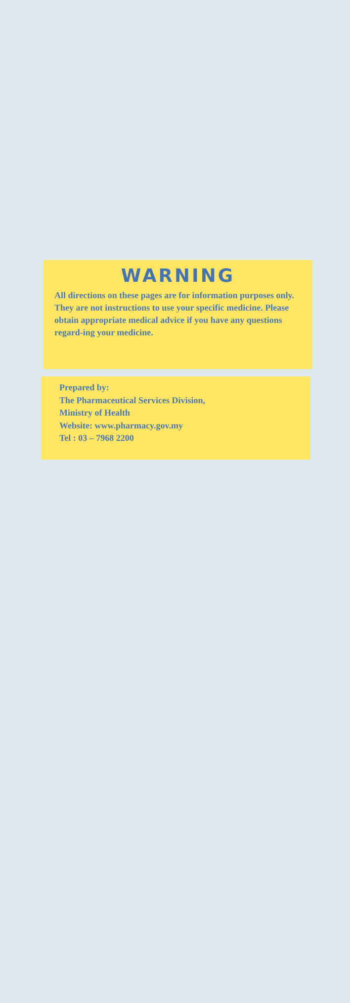WARNING
All directions on these pages are for information purposes only. They are not instructions to use your specific medicine. Please obtain appropriate medical advice if you have any questions regard-ing your medicine.
Prepared by:
The Pharmaceutical Services Division,
Ministry of Health
Website: www.pharmacy.gov.my
Tel : 03 – 7968 2200